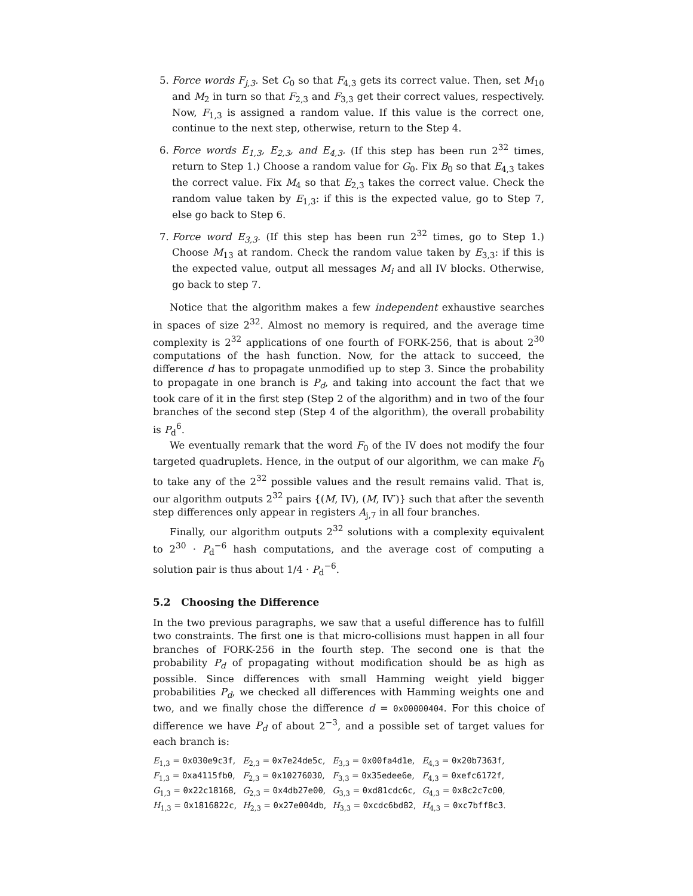5. Force words F<sub>j,3</sub>. Set C<sub>0</sub> so that F<sub>4,3</sub> gets its correct value. Then, set M<sub>10</sub> and M<sub>2</sub> in turn so that F<sub>2,3</sub> and F<sub>3,3</sub> get their correct values, respectively. Now, F<sub>1,3</sub> is assigned a random value. If this value is the correct one, continue to the next step, otherwise, return to the Step 4.
6. Force words E<sub>1,3</sub>, E<sub>2,3</sub>, and E<sub>4,3</sub>. (If this step has been run 2<sup>32</sup> times, return to Step 1.) Choose a random value for G<sub>0</sub>. Fix B<sub>0</sub> so that E<sub>4,3</sub> takes the correct value. Fix M<sub>4</sub> so that E<sub>2,3</sub> takes the correct value. Check the random value taken by E<sub>1,3</sub>: if this is the expected value, go to Step 7, else go back to Step 6.
7. Force word E<sub>3,3</sub>. (If this step has been run 2<sup>32</sup> times, go to Step 1.) Choose M<sub>13</sub> at random. Check the random value taken by E<sub>3,3</sub>: if this is the expected value, output all messages M<sub>i</sub> and all IV blocks. Otherwise, go back to step 7.
Notice that the algorithm makes a few independent exhaustive searches in spaces of size 2<sup>32</sup>. Almost no memory is required, and the average time complexity is 2<sup>32</sup> applications of one fourth of FORK-256, that is about 2<sup>30</sup> computations of the hash function. Now, for the attack to succeed, the difference d has to propagate unmodified up to step 3. Since the probability to propagate in one branch is P<sub>d</sub>, and taking into account the fact that we took care of it in the first step (Step 2 of the algorithm) and in two of the four branches of the second step (Step 4 of the algorithm), the overall probability is P<sub>d</sub><sup>6</sup>.
We eventually remark that the word F<sub>0</sub> of the IV does not modify the four targeted quadruplets. Hence, in the output of our algorithm, we can make F<sub>0</sub> to take any of the 2<sup>32</sup> possible values and the result remains valid. That is, our algorithm outputs 2<sup>32</sup> pairs {(M, IV), (M, IV′)} such that after the seventh step differences only appear in registers A<sub>j,7</sub> in all four branches.
Finally, our algorithm outputs 2<sup>32</sup> solutions with a complexity equivalent to 2<sup>30</sup> · P<sub>d</sub><sup>−6</sup> hash computations, and the average cost of computing a solution pair is thus about 1/4 · P<sub>d</sub><sup>−6</sup>.
5.2 Choosing the Difference
In the two previous paragraphs, we saw that a useful difference has to fulfill two constraints. The first one is that micro-collisions must happen in all four branches of FORK-256 in the fourth step. The second one is that the probability P<sub>d</sub> of propagating without modification should be as high as possible. Since differences with small Hamming weight yield bigger probabilities P<sub>d</sub>, we checked all differences with Hamming weights one and two, and we finally chose the difference d = 0x00000404. For this choice of difference we have P<sub>d</sub> of about 2<sup>−3</sup>, and a possible set of target values for each branch is:
| E<sub>1,3</sub> = 0x030e9c3f , | E<sub>2,3</sub> = 0x7e24de5c , | E<sub>3,3</sub> = 0x00fa4d1e , | E<sub>4,3</sub> = 0x20b7363f , |
| F<sub>1,3</sub> = 0xa4115fb0 , | F<sub>2,3</sub> = 0x10276030 , | F<sub>3,3</sub> = 0x35edee6e , | F<sub>4,3</sub> = 0xefc6172f , |
| G<sub>1,3</sub> = 0x22c18168 , | G<sub>2,3</sub> = 0x4db27e00 , | G<sub>3,3</sub> = 0xd81cdc6c , | G<sub>4,3</sub> = 0x8c2c7c00 , |
| H<sub>1,3</sub> = 0x1816822c , | H<sub>2,3</sub> = 0x27e004db , | H<sub>3,3</sub> = 0xcdc6bd82 , | H<sub>4,3</sub> = 0xc7bff8c3 . |